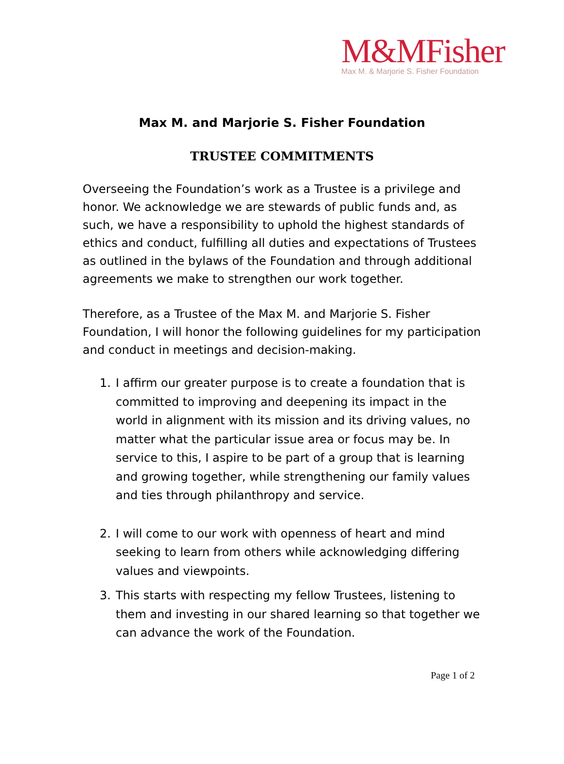M&MFisher
Max M. & Marjorie S. Fisher Foundation
Max M. and Marjorie S. Fisher Foundation
TRUSTEE COMMITMENTS
Overseeing the Foundation’s work as a Trustee is a privilege and honor. We acknowledge we are stewards of public funds and, as such, we have a responsibility to uphold the highest standards of ethics and conduct, fulfilling all duties and expectations of Trustees as outlined in the bylaws of the Foundation and through additional agreements we make to strengthen our work together.
Therefore, as a Trustee of the Max M. and Marjorie S. Fisher Foundation, I will honor the following guidelines for my participation and conduct in meetings and decision-making.
1. I affirm our greater purpose is to create a foundation that is committed to improving and deepening its impact in the world in alignment with its mission and its driving values, no matter what the particular issue area or focus may be. In service to this, I aspire to be part of a group that is learning and growing together, while strengthening our family values and ties through philanthropy and service.
2. I will come to our work with openness of heart and mind seeking to learn from others while acknowledging differing values and viewpoints.
3. This starts with respecting my fellow Trustees, listening to them and investing in our shared learning so that together we can advance the work of the Foundation.
Page 1 of 2